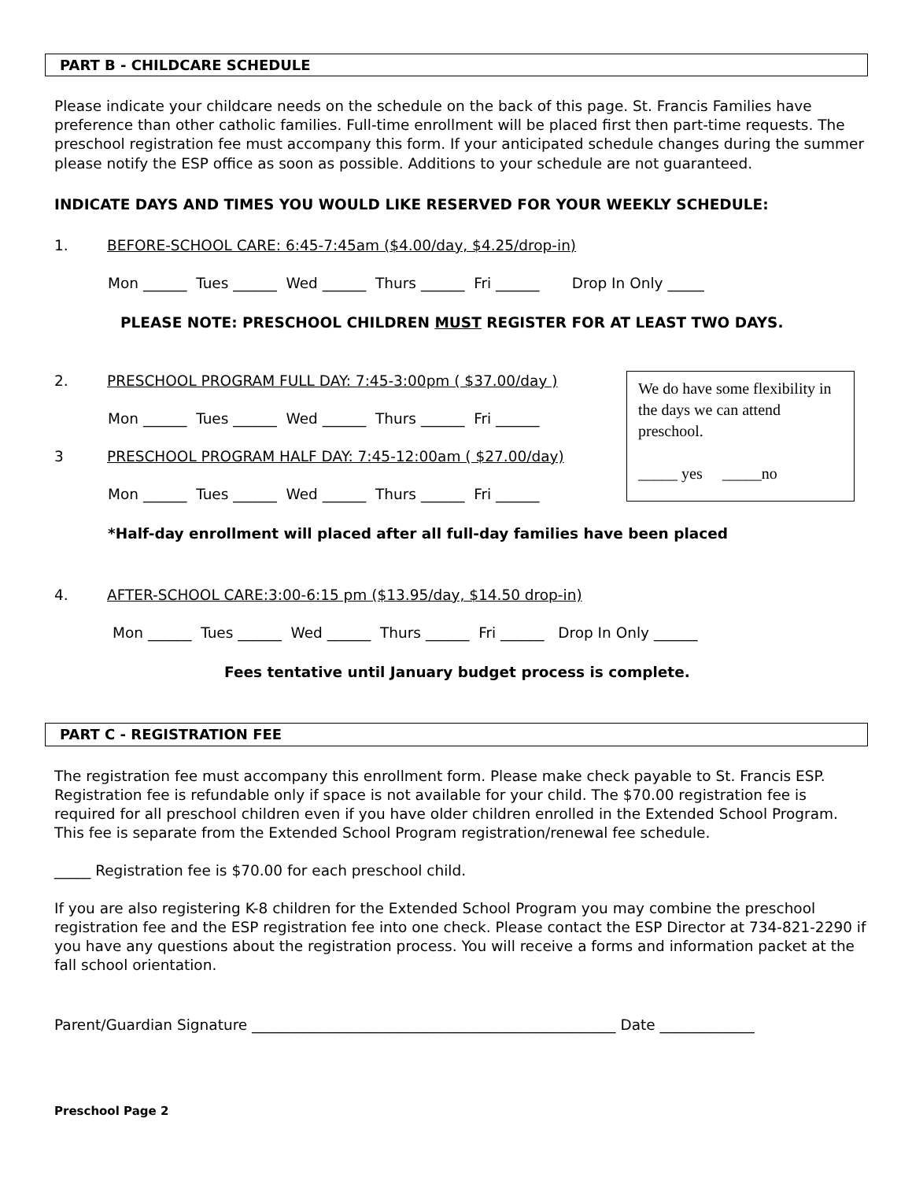PART B - CHILDCARE SCHEDULE
Please indicate your childcare needs on the schedule on the back of this page. St. Francis Families have preference than other catholic families. Full-time enrollment will be placed first then part-time requests. The preschool registration fee must accompany this form. If your anticipated schedule changes during the summer please notify the ESP office as soon as possible. Additions to your schedule are not guaranteed.
INDICATE DAYS AND TIMES YOU WOULD LIKE RESERVED FOR YOUR WEEKLY SCHEDULE:
1. BEFORE-SCHOOL CARE: 6:45-7:45am ($4.00/day, $4.25/drop-in)
Mon ______ Tues ______ Wed ______ Thurs ______ Fri ______ Drop In Only _____
PLEASE NOTE: PRESCHOOL CHILDREN MUST REGISTER FOR AT LEAST TWO DAYS.
2. PRESCHOOL PROGRAM FULL DAY: 7:45-3:00pm ( $37.00/day )
Mon ______ Tues ______ Wed ______ Thurs ______ Fri ______
3 PRESCHOOL PROGRAM HALF DAY: 7:45-12:00am ( $27.00/day)
Mon ______ Tues ______ Wed ______ Thurs ______ Fri ______
*Half-day enrollment will placed after all full-day families have been placed
4. AFTER-SCHOOL CARE:3:00-6:15 pm ($13.95/day, $14.50 drop-in)
Mon ______ Tues ______ Wed ______ Thurs ______ Fri ______ Drop In Only ______
Fees tentative until January budget process is complete.
PART C - REGISTRATION FEE
The registration fee must accompany this enrollment form. Please make check payable to St. Francis ESP. Registration fee is refundable only if space is not available for your child. The $70.00 registration fee is required for all preschool children even if you have older children enrolled in the Extended School Program. This fee is separate from the Extended School Program registration/renewal fee schedule.
_____ Registration fee is $70.00 for each preschool child.
If you are also registering K-8 children for the Extended School Program you may combine the preschool registration fee and the ESP registration fee into one check. Please contact the ESP Director at 734-821-2290 if you have any questions about the registration process. You will receive a forms and information packet at the fall school orientation.
Parent/Guardian Signature __________________________________________________ Date _____________
Preschool Page 2
We do have some flexibility in the days we can attend preschool.
_____ yes _____no